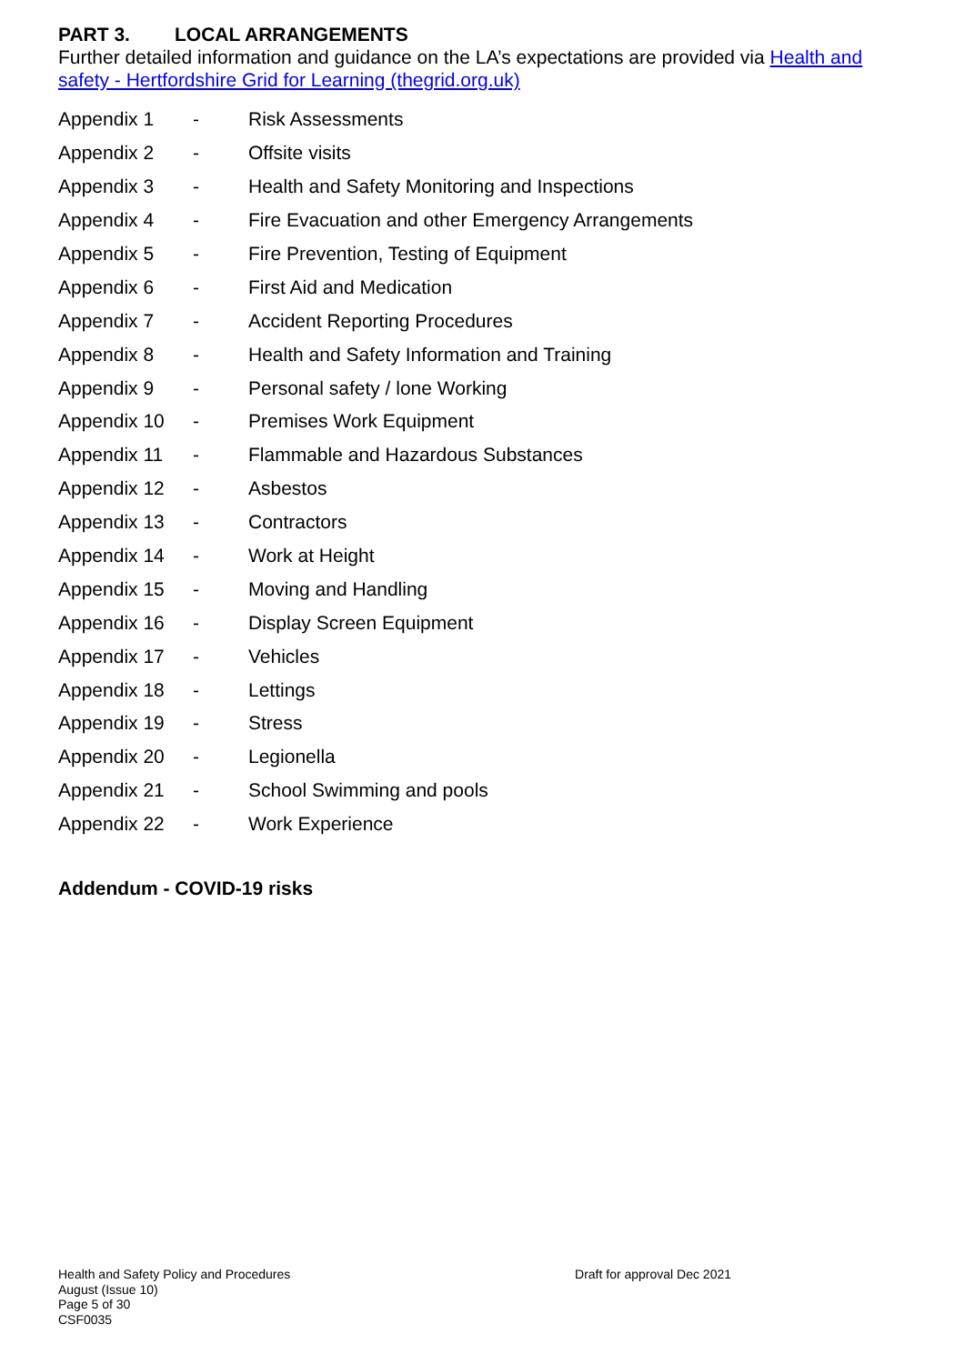PART 3. LOCAL ARRANGEMENTS
Further detailed information and guidance on the LA’s expectations are provided via Health and safety - Hertfordshire Grid for Learning (thegrid.org.uk)
| Appendix 1 | - | Risk Assessments |
| Appendix 2 | - | Offsite visits |
| Appendix 3 | - | Health and Safety Monitoring and Inspections |
| Appendix 4 | - | Fire Evacuation and other Emergency Arrangements |
| Appendix 5 | - | Fire Prevention, Testing of Equipment |
| Appendix 6 | - | First Aid and Medication |
| Appendix 7 | - | Accident Reporting Procedures |
| Appendix 8 | - | Health and Safety Information and Training |
| Appendix 9 | - | Personal safety / lone Working |
| Appendix 10 | - | Premises Work Equipment |
| Appendix 11 | - | Flammable and Hazardous Substances |
| Appendix 12 | - | Asbestos |
| Appendix 13 | - | Contractors |
| Appendix 14 | - | Work at Height |
| Appendix 15 | - | Moving and Handling |
| Appendix 16 | - | Display Screen Equipment |
| Appendix 17 | - | Vehicles |
| Appendix 18 | - | Lettings |
| Appendix 19 | - | Stress |
| Appendix 20 | - | Legionella |
| Appendix 21 | - | School Swimming and pools |
| Appendix 22 | - | Work Experience |
Addendum - COVID-19 risks
Health and Safety Policy and Procedures
August (Issue 10)
Page 5 of 30
CSF0035
Draft for approval Dec 2021